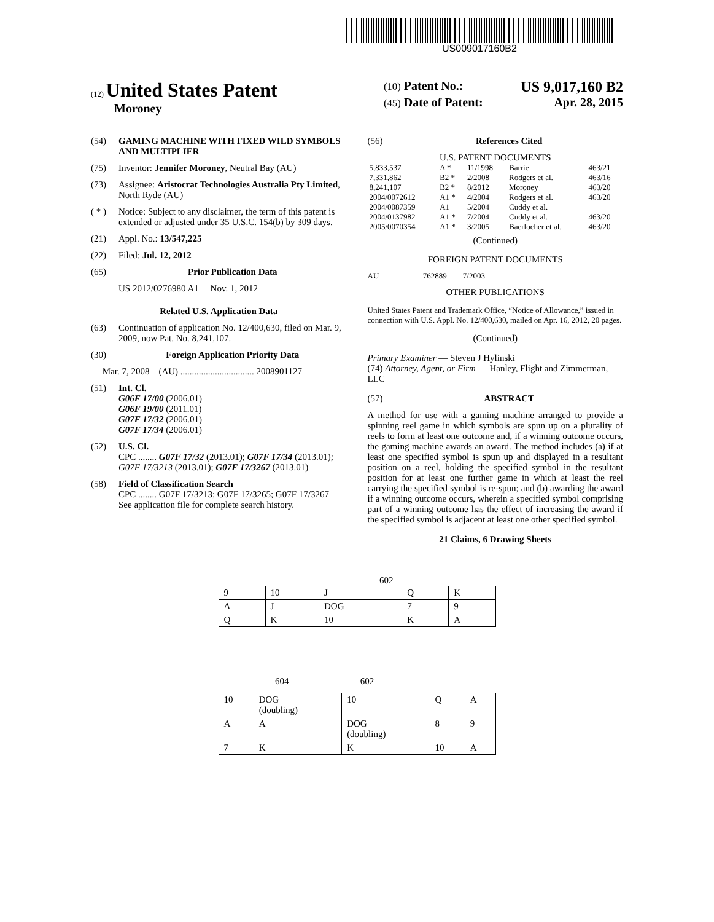US009017160B2
(12) United States Patent
Moroney
(10) Patent No.: US 9,017,160 B2
(45) Date of Patent: Apr. 28, 2015
(54) GAMING MACHINE WITH FIXED WILD SYMBOLS AND MULTIPLIER
(75) Inventor: Jennifer Moroney, Neutral Bay (AU)
(73) Assignee: Aristocrat Technologies Australia Pty Limited, North Ryde (AU)
( * ) Notice: Subject to any disclaimer, the term of this patent is extended or adjusted under 35 U.S.C. 154(b) by 309 days.
(21) Appl. No.: 13/547,225
(22) Filed: Jul. 12, 2012
(65) Prior Publication Data
US 2012/0276980 A1 Nov. 1, 2012
Related U.S. Application Data
(63) Continuation of application No. 12/400,630, filed on Mar. 9, 2009, now Pat. No. 8,241,107.
(30) Foreign Application Priority Data
Mar. 7, 2008 (AU) ................................ 2008901127
(51) Int. Cl.
G06F 17/00 (2006.01)
G06F 19/00 (2011.01)
G07F 17/32 (2006.01)
G07F 17/34 (2006.01)
(52) U.S. Cl.
CPC ........ G07F 17/32 (2013.01); G07F 17/34 (2013.01); G07F 17/3213 (2013.01); G07F 17/3267 (2013.01)
(58) Field of Classification Search
CPC ........ G07F 17/3213; G07F 17/3265; G07F 17/3267
See application file for complete search history.
(56) References Cited
U.S. PATENT DOCUMENTS
| 5,833,537 | A * | 11/1998 | Barrie | 463/21 |
| 7,331,862 | B2 * | 2/2008 | Rodgers et al. | 463/16 |
| 8,241,107 | B2 * | 8/2012 | Moroney | 463/20 |
| 2004/0072612 | A1 * | 4/2004 | Rodgers et al. | 463/20 |
| 2004/0087359 | A1 | 5/2004 | Cuddy et al. | |
| 2004/0137982 | A1 * | 7/2004 | Cuddy et al. | 463/20 |
| 2005/0070354 | A1 * | 3/2005 | Baerlocher et al. | 463/20 |
(Continued)
FOREIGN PATENT DOCUMENTS
AU 762889 7/2003
OTHER PUBLICATIONS
United States Patent and Trademark Office, “Notice of Allowance,” issued in connection with U.S. Appl. No. 12/400,630, mailed on Apr. 16, 2012, 20 pages.
(Continued)
Primary Examiner — Steven J Hylinski
(74) Attorney, Agent, or Firm — Hanley, Flight and Zimmerman, LLC
(57) ABSTRACT
A method for use with a gaming machine arranged to provide a spinning reel game in which symbols are spun up on a plurality of reels to form at least one outcome and, if a winning outcome occurs, the gaming machine awards an award. The method includes (a) if at least one specified symbol is spun up and displayed in a resultant position on a reel, holding the specified symbol in the resultant position for at least one further game in which at least the reel carrying the specified symbol is re-spun; and (b) awarding the award if a winning outcome occurs, wherein a specified symbol comprising part of a winning outcome has the effect of increasing the award if the specified symbol is adjacent at least one other specified symbol.
21 Claims, 6 Drawing Sheets
602
| 9 | 10 | J | Q | K |
| A | J | DOG | 7 | 9 |
| Q | K | 10 | K | A |
604 602
| 10 | DOG (doubling) | 10 | Q | A |
| A | A | DOG (doubling) | 8 | 9 |
| 7 | K | K | 10 | A |